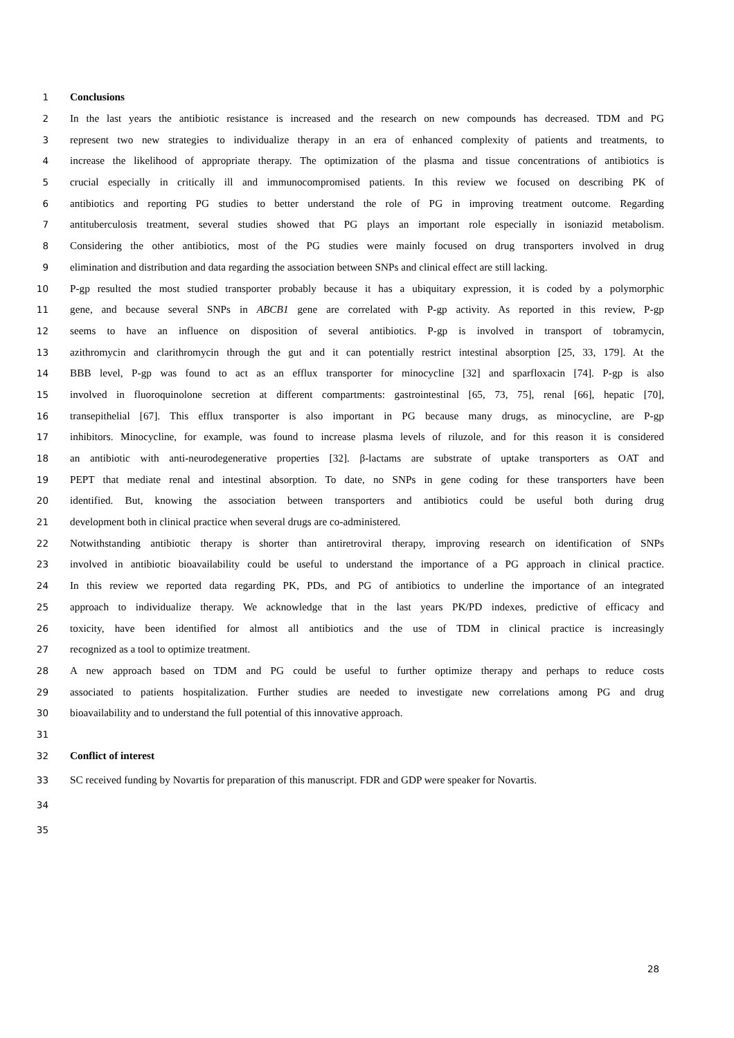1 Conclusions
2 In the last years the antibiotic resistance is increased and the research on new compounds has decreased. TDM and PG
3 represent two new strategies to individualize therapy in an era of enhanced complexity of patients and treatments, to
4 increase the likelihood of appropriate therapy. The optimization of the plasma and tissue concentrations of antibiotics is
5 crucial especially in critically ill and immunocompromised patients. In this review we focused on describing PK of
6 antibiotics and reporting PG studies to better understand the role of PG in improving treatment outcome. Regarding
7 antituberculosis treatment, several studies showed that PG plays an important role especially in isoniazid metabolism.
8 Considering the other antibiotics, most of the PG studies were mainly focused on drug transporters involved in drug
9 elimination and distribution and data regarding the association between SNPs and clinical effect are still lacking.
10 P-gp resulted the most studied transporter probably because it has a ubiquitary expression, it is coded by a polymorphic
11 gene, and because several SNPs in ABCB1 gene are correlated with P-gp activity. As reported in this review, P-gp
12 seems to have an influence on disposition of several antibiotics. P-gp is involved in transport of tobramycin,
13 azithromycin and clarithromycin through the gut and it can potentially restrict intestinal absorption [25, 33, 179]. At the
14 BBB level, P-gp was found to act as an efflux transporter for minocycline [32] and sparfloxacin [74]. P-gp is also
15 involved in fluoroquinolone secretion at different compartments: gastrointestinal [65, 73, 75], renal [66], hepatic [70],
16 transepithelial [67]. This efflux transporter is also important in PG because many drugs, as minocycline, are P-gp
17 inhibitors. Minocycline, for example, was found to increase plasma levels of riluzole, and for this reason it is considered
18 an antibiotic with anti-neurodegenerative properties [32]. β-lactams are substrate of uptake transporters as OAT and
19 PEPT that mediate renal and intestinal absorption. To date, no SNPs in gene coding for these transporters have been
20 identified. But, knowing the association between transporters and antibiotics could be useful both during drug
21 development both in clinical practice when several drugs are co-administered.
22 Notwithstanding antibiotic therapy is shorter than antiretroviral therapy, improving research on identification of SNPs
23 involved in antibiotic bioavailability could be useful to understand the importance of a PG approach in clinical practice.
24 In this review we reported data regarding PK, PDs, and PG of antibiotics to underline the importance of an integrated
25 approach to individualize therapy. We acknowledge that in the last years PK/PD indexes, predictive of efficacy and
26 toxicity, have been identified for almost all antibiotics and the use of TDM in clinical practice is increasingly
27 recognized as a tool to optimize treatment.
28 A new approach based on TDM and PG could be useful to further optimize therapy and perhaps to reduce costs
29 associated to patients hospitalization. Further studies are needed to investigate new correlations among PG and drug
30 bioavailability and to understand the full potential of this innovative approach.
31
32 Conflict of interest
33 SC received funding by Novartis for preparation of this manuscript. FDR and GDP were speaker for Novartis.
34
35
28